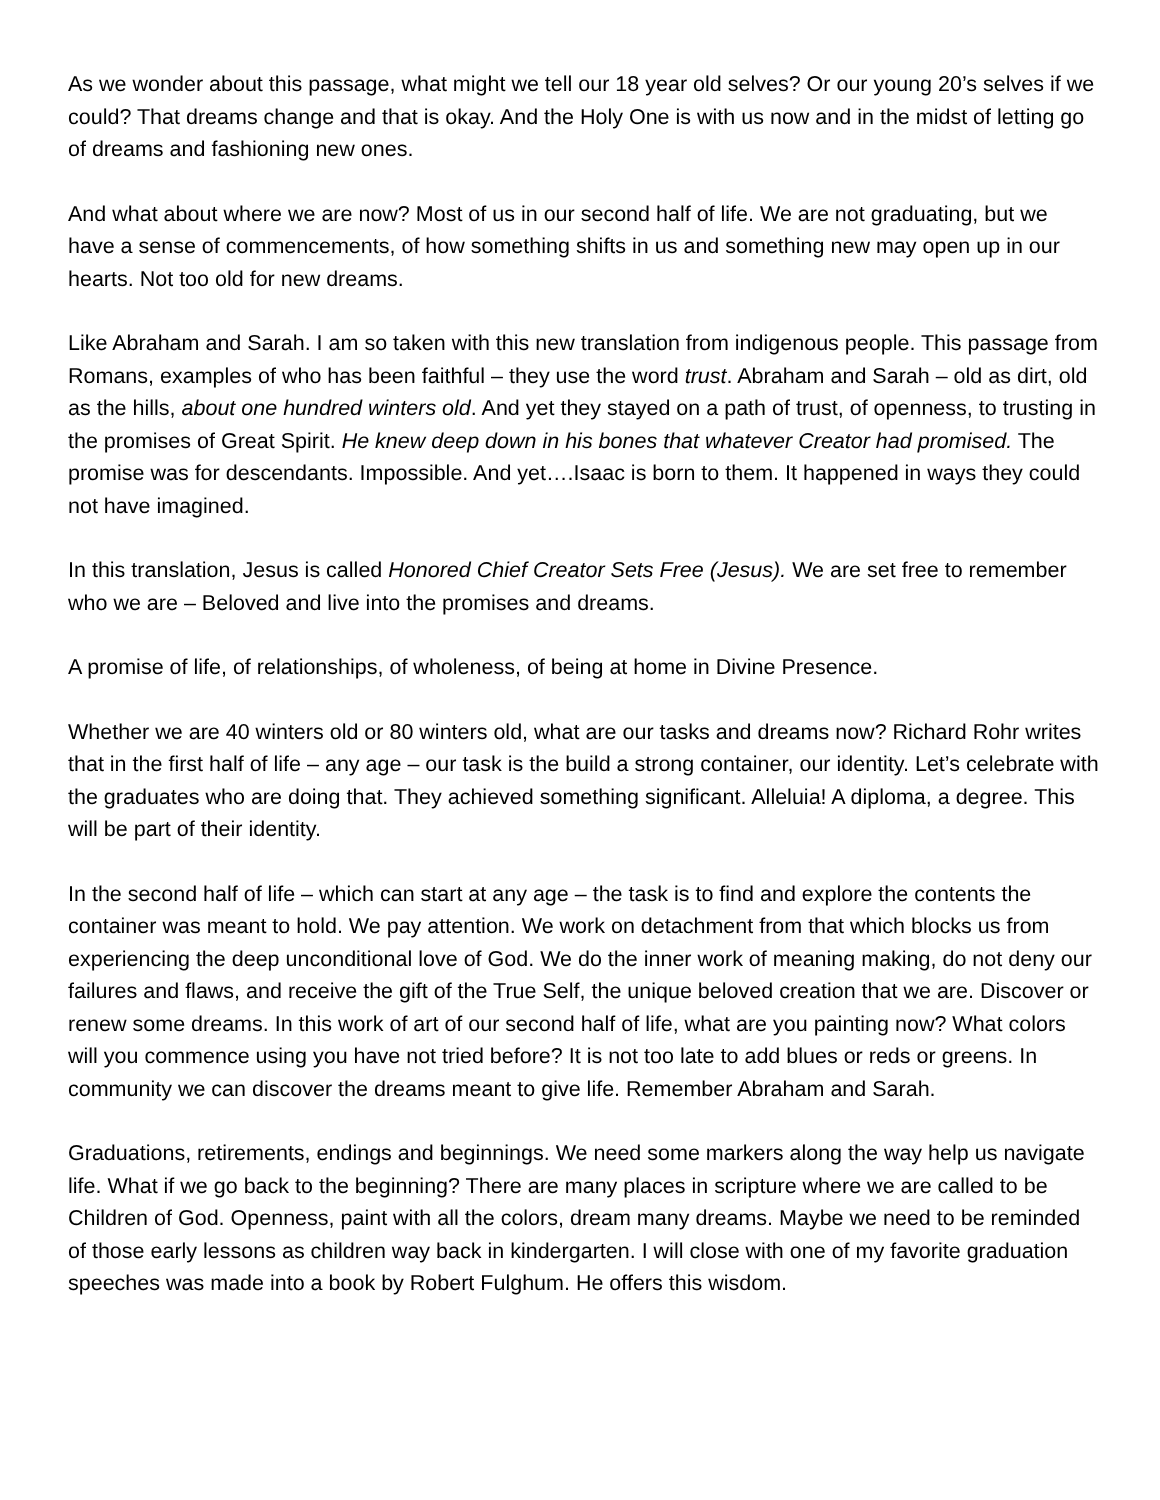As we wonder about this passage, what might we tell our 18 year old selves? Or our young 20’s selves if we could? That dreams change and that is okay. And the Holy One is with us now and in the midst of letting go of dreams and fashioning new ones.
And what about where we are now? Most of us in our second half of life. We are not graduating, but we have a sense of commencements, of how something shifts in us and something new may open up in our hearts. Not too old for new dreams.
Like Abraham and Sarah. I am so taken with this new translation from indigenous people. This passage from Romans, examples of who has been faithful – they use the word trust. Abraham and Sarah – old as dirt, old as the hills, about one hundred winters old. And yet they stayed on a path of trust, of openness, to trusting in the promises of Great Spirit. He knew deep down in his bones that whatever Creator had promised. The promise was for descendants. Impossible. And yet….Isaac is born to them. It happened in ways they could not have imagined.
In this translation, Jesus is called Honored Chief Creator Sets Free (Jesus). We are set free to remember who we are – Beloved and live into the promises and dreams.
A promise of life, of relationships, of wholeness, of being at home in Divine Presence.
Whether we are 40 winters old or 80 winters old, what are our tasks and dreams now? Richard Rohr writes that in the first half of life – any age – our task is the build a strong container, our identity. Let’s celebrate with the graduates who are doing that. They achieved something significant. Alleluia! A diploma, a degree. This will be part of their identity.
In the second half of life – which can start at any age – the task is to find and explore the contents the container was meant to hold. We pay attention. We work on detachment from that which blocks us from experiencing the deep unconditional love of God. We do the inner work of meaning making, do not deny our failures and flaws, and receive the gift of the True Self, the unique beloved creation that we are. Discover or renew some dreams. In this work of art of our second half of life, what are you painting now? What colors will you commence using you have not tried before? It is not too late to add blues or reds or greens. In community we can discover the dreams meant to give life. Remember Abraham and Sarah.
Graduations, retirements, endings and beginnings. We need some markers along the way help us navigate life. What if we go back to the beginning? There are many places in scripture where we are called to be Children of God. Openness, paint with all the colors, dream many dreams. Maybe we need to be reminded of those early lessons as children way back in kindergarten. I will close with one of my favorite graduation speeches was made into a book by Robert Fulghum. He offers this wisdom.